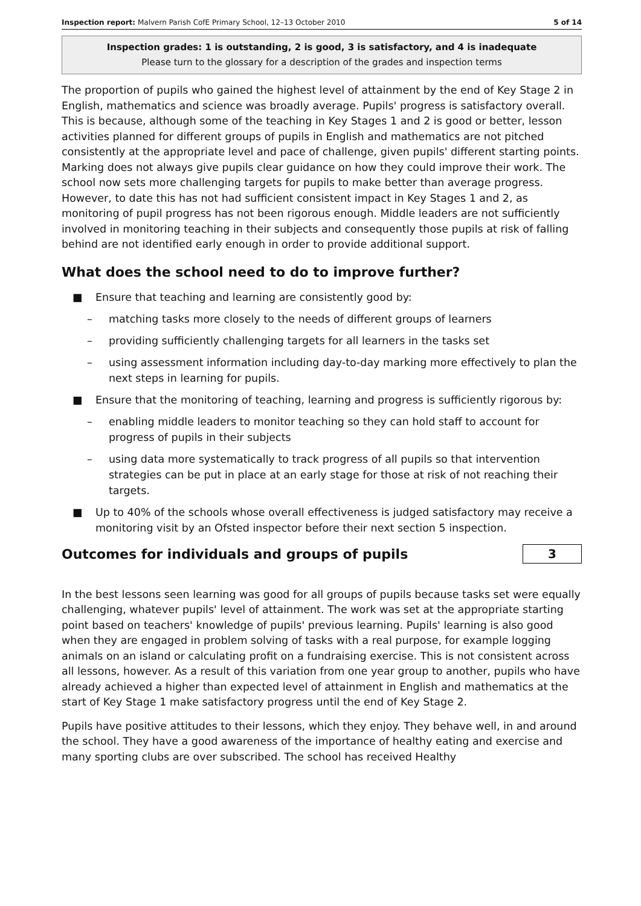Inspection report: Malvern Parish CofE Primary School, 12–13 October 2010 5 of 14
Inspection grades: 1 is outstanding, 2 is good, 3 is satisfactory, and 4 is inadequate
Please turn to the glossary for a description of the grades and inspection terms
The proportion of pupils who gained the highest level of attainment by the end of Key Stage 2 in English, mathematics and science was broadly average. Pupils' progress is satisfactory overall. This is because, although some of the teaching in Key Stages 1 and 2 is good or better, lesson activities planned for different groups of pupils in English and mathematics are not pitched consistently at the appropriate level and pace of challenge, given pupils' different starting points. Marking does not always give pupils clear guidance on how they could improve their work. The school now sets more challenging targets for pupils to make better than average progress. However, to date this has not had sufficient consistent impact in Key Stages 1 and 2, as monitoring of pupil progress has not been rigorous enough. Middle leaders are not sufficiently involved in monitoring teaching in their subjects and consequently those pupils at risk of falling behind are not identified early enough in order to provide additional support.
What does the school need to do to improve further?
■ Ensure that teaching and learning are consistently good by:
– matching tasks more closely to the needs of different groups of learners
– providing sufficiently challenging targets for all learners in the tasks set
– using assessment information including day-to-day marking more effectively to plan the next steps in learning for pupils.
■ Ensure that the monitoring of teaching, learning and progress is sufficiently rigorous by:
– enabling middle leaders to monitor teaching so they can hold staff to account for progress of pupils in their subjects
– using data more systematically to track progress of all pupils so that intervention strategies can be put in place at an early stage for those at risk of not reaching their targets.
■ Up to 40% of the schools whose overall effectiveness is judged satisfactory may receive a monitoring visit by an Ofsted inspector before their next section 5 inspection.
Outcomes for individuals and groups of pupils
3
In the best lessons seen learning was good for all groups of pupils because tasks set were equally challenging, whatever pupils' level of attainment. The work was set at the appropriate starting point based on teachers' knowledge of pupils' previous learning. Pupils' learning is also good when they are engaged in problem solving of tasks with a real purpose, for example logging animals on an island or calculating profit on a fundraising exercise. This is not consistent across all lessons, however. As a result of this variation from one year group to another, pupils who have already achieved a higher than expected level of attainment in English and mathematics at the start of Key Stage 1 make satisfactory progress until the end of Key Stage 2.
Pupils have positive attitudes to their lessons, which they enjoy. They behave well, in and around the school. They have a good awareness of the importance of healthy eating and exercise and many sporting clubs are over subscribed. The school has received Healthy